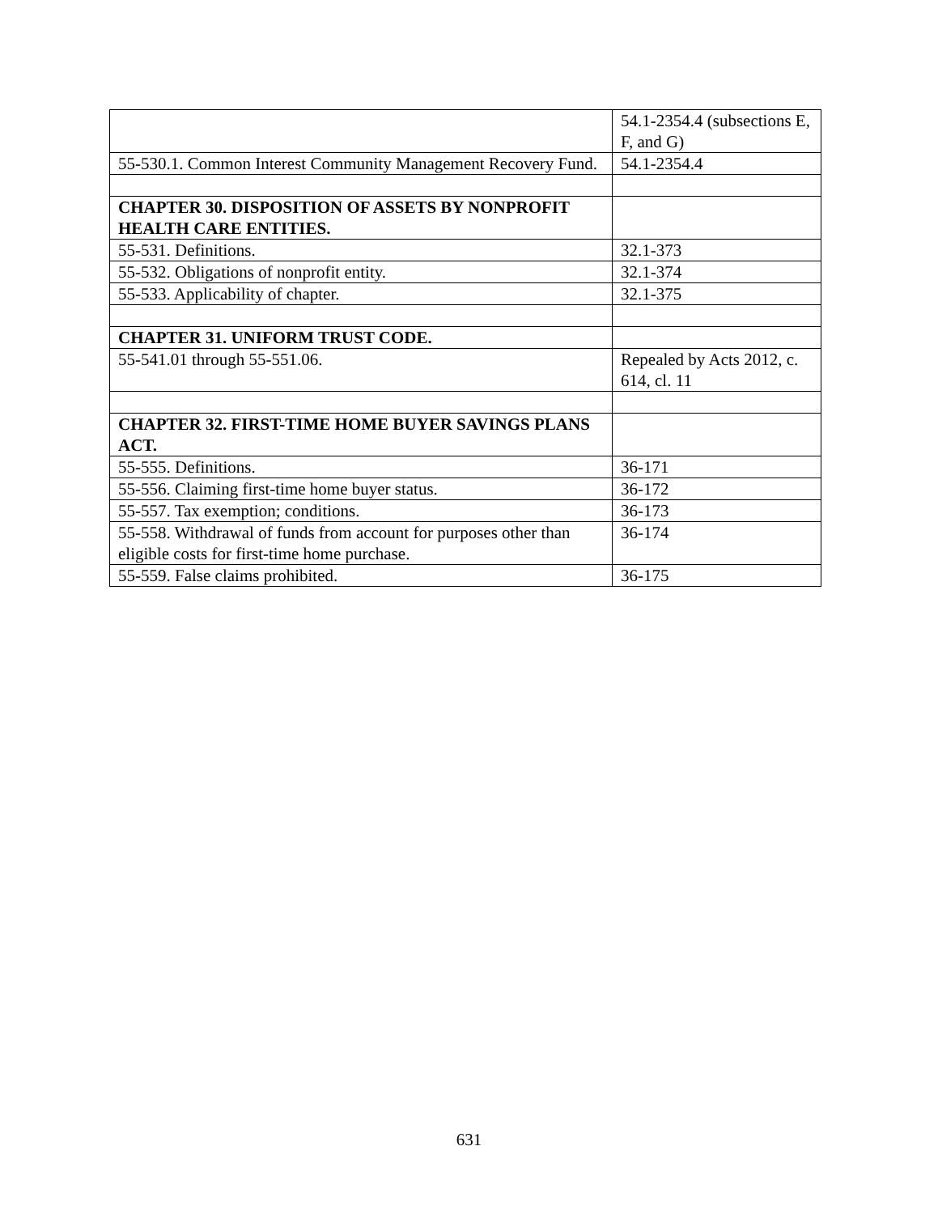| | 54.1-2354.4 (subsections E, F, and G) |
| 55-530.1. Common Interest Community Management Recovery Fund. | 54.1-2354.4 |
| CHAPTER 30. DISPOSITION OF ASSETS BY NONPROFIT HEALTH CARE ENTITIES. | |
| 55-531. Definitions. | 32.1-373 |
| 55-532. Obligations of nonprofit entity. | 32.1-374 |
| 55-533. Applicability of chapter. | 32.1-375 |
| CHAPTER 31. UNIFORM TRUST CODE. | |
| 55-541.01 through 55-551.06. | Repealed by Acts 2012, c. 614, cl. 11 |
| CHAPTER 32. FIRST-TIME HOME BUYER SAVINGS PLANS ACT. | |
| 55-555. Definitions. | 36-171 |
| 55-556. Claiming first-time home buyer status. | 36-172 |
| 55-557. Tax exemption; conditions. | 36-173 |
| 55-558. Withdrawal of funds from account for purposes other than eligible costs for first-time home purchase. | 36-174 |
| 55-559. False claims prohibited. | 36-175 |
631